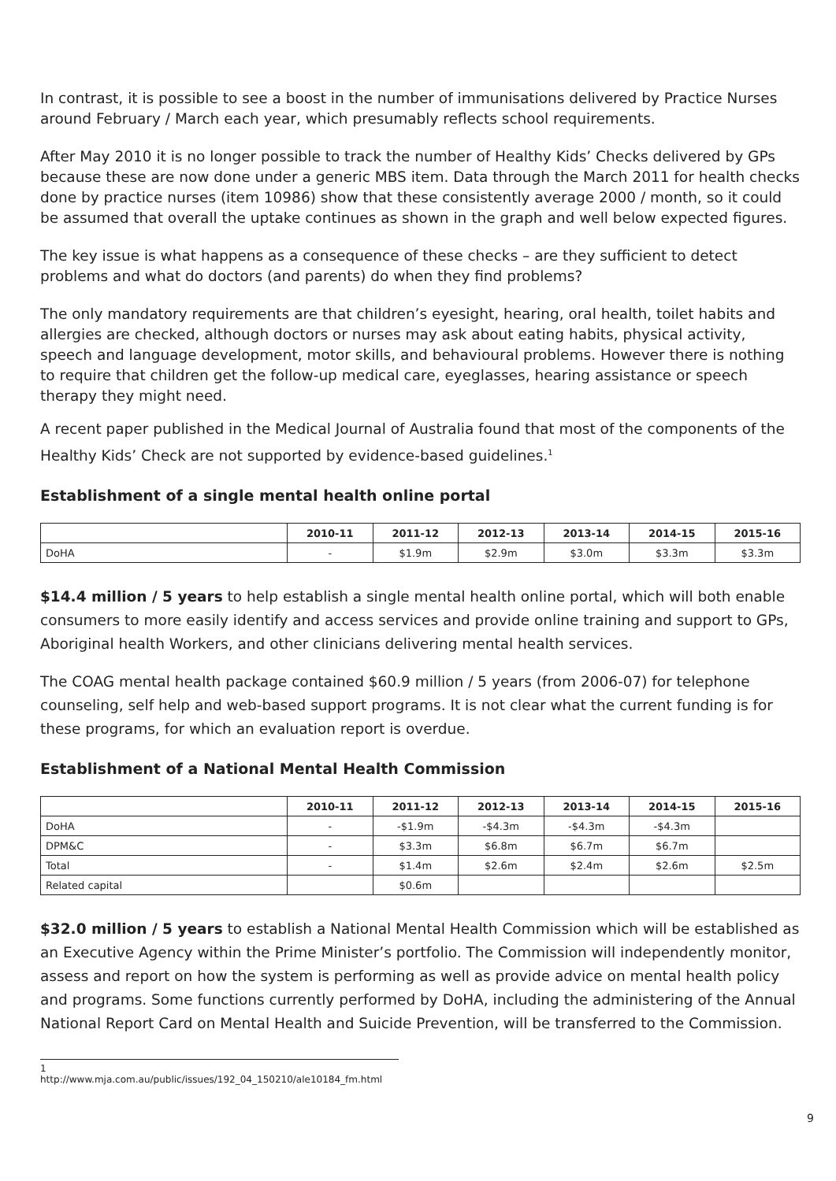In contrast, it is possible to see a boost in the number of immunisations delivered by Practice Nurses around February / March each year, which presumably reflects school requirements.
After May 2010 it is no longer possible to track the number of Healthy Kids’ Checks delivered by GPs because these are now done under a generic MBS item. Data through the March 2011 for health checks done by practice nurses (item 10986) show that these consistently average 2000 / month, so it could be assumed that overall the uptake continues as shown in the graph and well below expected figures.
The key issue is what happens as a consequence of these checks – are they sufficient to detect problems and what do doctors (and parents) do when they find problems?
The only mandatory requirements are that children’s eyesight, hearing, oral health, toilet habits and allergies are checked, although doctors or nurses may ask about eating habits, physical activity, speech and language development, motor skills, and behavioural problems. However there is nothing to require that children get the follow-up medical care, eyeglasses, hearing assistance or speech therapy they might need.
A recent paper published in the Medical Journal of Australia found that most of the components of the Healthy Kids’ Check are not supported by evidence-based guidelines.<sup>1</sup>
Establishment of a single mental health online portal
| | 2010-11 | 2011-12 | 2012-13 | 2013-14 | 2014-15 | 2015-16 |
| --- | --- | --- | --- | --- | --- | --- |
| DoHA | - | $1.9m | $2.9m | $3.0m | $3.3m | $3.3m |
$14.4 million / 5 years to help establish a single mental health online portal, which will both enable consumers to more easily identify and access services and provide online training and support to GPs, Aboriginal health Workers, and other clinicians delivering mental health services.
The COAG mental health package contained $60.9 million / 5 years (from 2006-07) for telephone counseling, self help and web-based support programs. It is not clear what the current funding is for these programs, for which an evaluation report is overdue.
Establishment of a National Mental Health Commission
| | 2010-11 | 2011-12 | 2012-13 | 2013-14 | 2014-15 | 2015-16 |
| --- | --- | --- | --- | --- | --- | --- |
| DoHA | - | -$1.9m | -$4.3m | -$4.3m | -$4.3m | |
| DPM&C | - | $3.3m | $6.8m | $6.7m | $6.7m | |
| Total | - | $1.4m | $2.6m | $2.4m | $2.6m | $2.5m |
| Related capital | | $0.6m | | | | |
$32.0 million / 5 years to establish a National Mental Health Commission which will be established as an Executive Agency within the Prime Minister’s portfolio. The Commission will independently monitor, assess and report on how the system is performing as well as provide advice on mental health policy and programs. Some functions currently performed by DoHA, including the administering of the Annual National Report Card on Mental Health and Suicide Prevention, will be transferred to the Commission.
1 http://www.mja.com.au/public/issues/192_04_150210/ale10184_fm.html
9